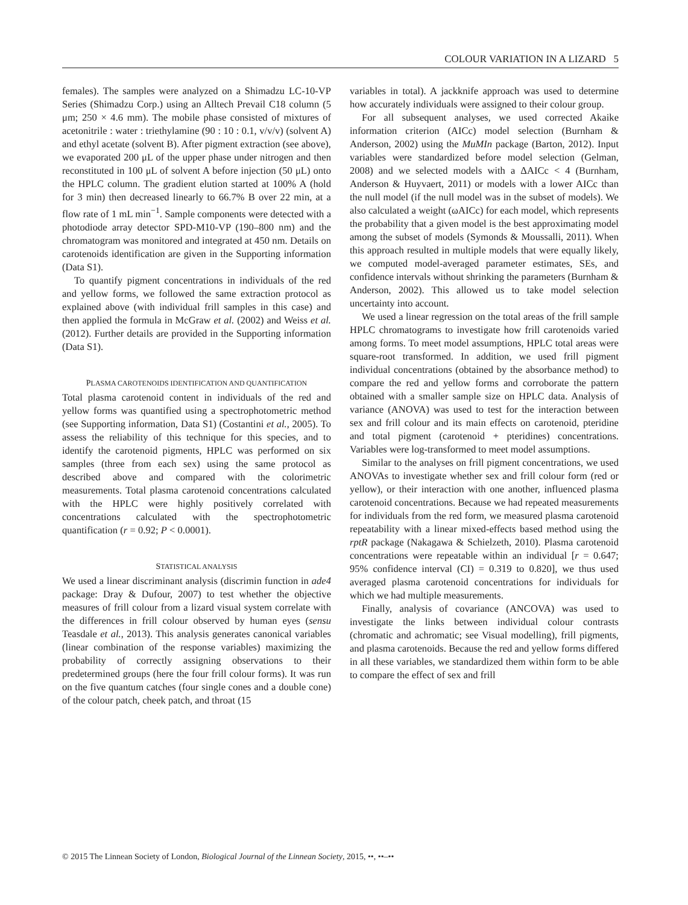COLOUR VARIATION IN A LIZARD 5
females). The samples were analyzed on a Shimadzu LC-10-VP Series (Shimadzu Corp.) using an Alltech Prevail C18 column (5 μm; 250 × 4.6 mm). The mobile phase consisted of mixtures of acetonitrile : water : triethylamine (90 : 10 : 0.1, v/v/v) (solvent A) and ethyl acetate (solvent B). After pigment extraction (see above), we evaporated 200 μL of the upper phase under nitrogen and then reconstituted in 100 μL of solvent A before injection (50 μL) onto the HPLC column. The gradient elution started at 100% A (hold for 3 min) then decreased linearly to 66.7% B over 22 min, at a flow rate of 1 mL min<sup>−1</sup>. Sample components were detected with a photodiode array detector SPD-M10-VP (190–800 nm) and the chromatogram was monitored and integrated at 450 nm. Details on carotenoids identification are given in the Supporting information (Data S1).
To quantify pigment concentrations in individuals of the red and yellow forms, we followed the same extraction protocol as explained above (with individual frill samples in this case) and then applied the formula in McGraw et al. (2002) and Weiss et al. (2012). Further details are provided in the Supporting information (Data S1).
PLASMA CAROTENOIDS IDENTIFICATION AND QUANTIFICATION
Total plasma carotenoid content in individuals of the red and yellow forms was quantified using a spectrophotometric method (see Supporting information, Data S1) (Costantini et al., 2005). To assess the reliability of this technique for this species, and to identify the carotenoid pigments, HPLC was performed on six samples (three from each sex) using the same protocol as described above and compared with the colorimetric measurements. Total plasma carotenoid concentrations calculated with the HPLC were highly positively correlated with concentrations calculated with the spectrophotometric quantification (r = 0.92; P < 0.0001).
STATISTICAL ANALYSIS
We used a linear discriminant analysis (discrimin function in ade4 package: Dray & Dufour, 2007) to test whether the objective measures of frill colour from a lizard visual system correlate with the differences in frill colour observed by human eyes (sensu Teasdale et al., 2013). This analysis generates canonical variables (linear combination of the response variables) maximizing the probability of correctly assigning observations to their predetermined groups (here the four frill colour forms). It was run on the five quantum catches (four single cones and a double cone) of the colour patch, cheek patch, and throat (15
variables in total). A jackknife approach was used to determine how accurately individuals were assigned to their colour group.
For all subsequent analyses, we used corrected Akaike information criterion (AICc) model selection (Burnham & Anderson, 2002) using the MuMIn package (Barton, 2012). Input variables were standardized before model selection (Gelman, 2008) and we selected models with a ΔAICc < 4 (Burnham, Anderson & Huyvaert, 2011) or models with a lower AICc than the null model (if the null model was in the subset of models). We also calculated a weight (ωAICc) for each model, which represents the probability that a given model is the best approximating model among the subset of models (Symonds & Moussalli, 2011). When this approach resulted in multiple models that were equally likely, we computed model-averaged parameter estimates, SEs, and confidence intervals without shrinking the parameters (Burnham & Anderson, 2002). This allowed us to take model selection uncertainty into account.
We used a linear regression on the total areas of the frill sample HPLC chromatograms to investigate how frill carotenoids varied among forms. To meet model assumptions, HPLC total areas were square-root transformed. In addition, we used frill pigment individual concentrations (obtained by the absorbance method) to compare the red and yellow forms and corroborate the pattern obtained with a smaller sample size on HPLC data. Analysis of variance (ANOVA) was used to test for the interaction between sex and frill colour and its main effects on carotenoid, pteridine and total pigment (carotenoid + pteridines) concentrations. Variables were log-transformed to meet model assumptions.
Similar to the analyses on frill pigment concentrations, we used ANOVAs to investigate whether sex and frill colour form (red or yellow), or their interaction with one another, influenced plasma carotenoid concentrations. Because we had repeated measurements for individuals from the red form, we measured plasma carotenoid repeatability with a linear mixed-effects based method using the rptR package (Nakagawa & Schielzeth, 2010). Plasma carotenoid concentrations were repeatable within an individual [r = 0.647; 95% confidence interval (CI) = 0.319 to 0.820], we thus used averaged plasma carotenoid concentrations for individuals for which we had multiple measurements.
Finally, analysis of covariance (ANCOVA) was used to investigate the links between individual colour contrasts (chromatic and achromatic; see Visual modelling), frill pigments, and plasma carotenoids. Because the red and yellow forms differed in all these variables, we standardized them within form to be able to compare the effect of sex and frill
© 2015 The Linnean Society of London, Biological Journal of the Linnean Society, 2015, ••, ••–••